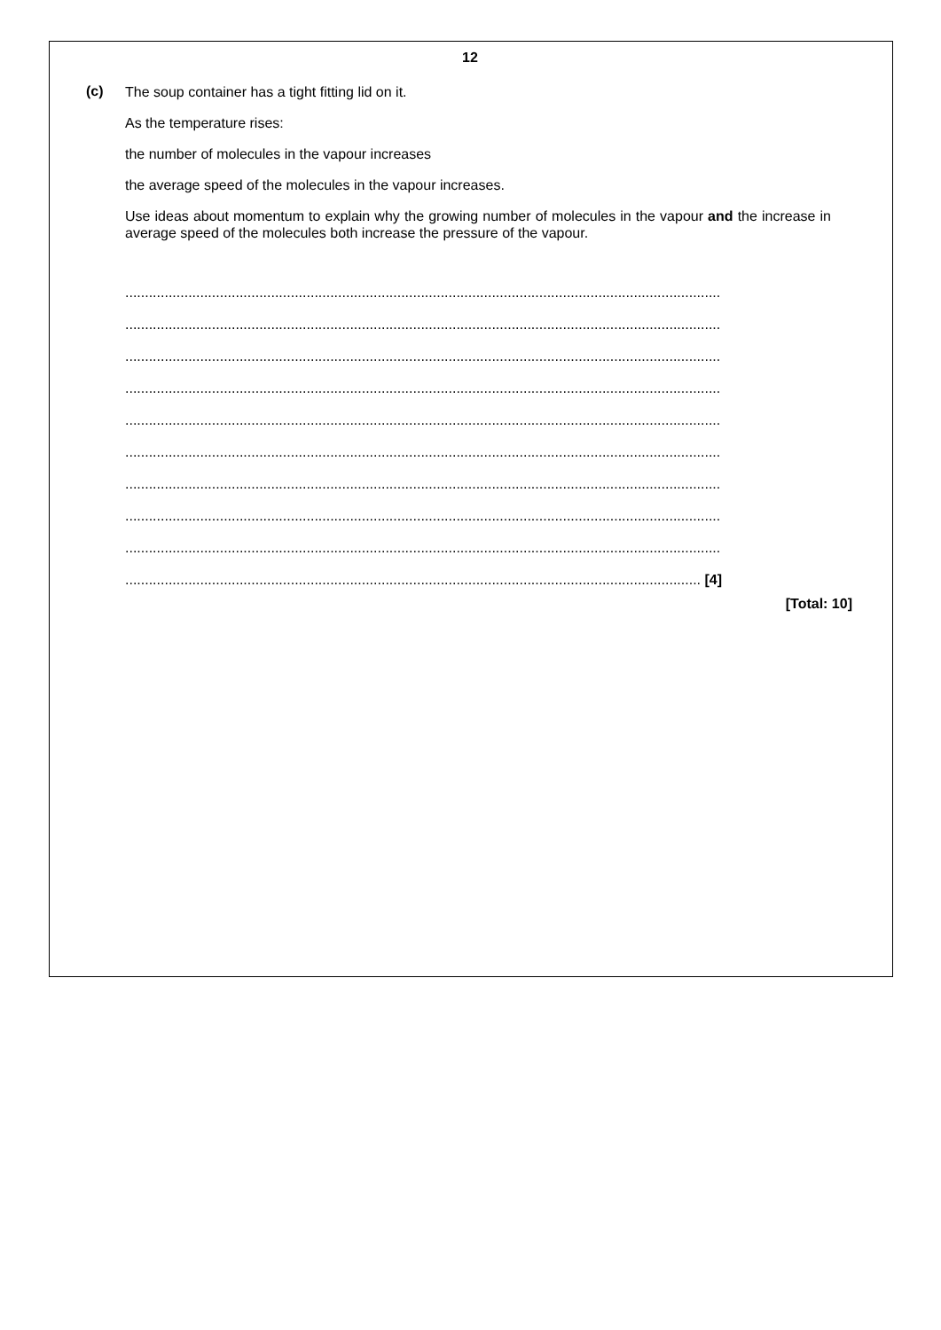12
(c)
The soup container has a tight fitting lid on it.
As the temperature rises:
the number of molecules in the vapour increases
the average speed of the molecules in the vapour increases.
Use ideas about momentum to explain why the growing number of molecules in the vapour and the increase in average speed of the molecules both increase the pressure of the vapour.
.......................................................................................................................................................
.......................................................................................................................................................
.......................................................................................................................................................
.......................................................................................................................................................
.......................................................................................................................................................
.......................................................................................................................................................
.......................................................................................................................................................
.......................................................................................................................................................
.......................................................................................................................................................
.................................................................................................................................................. [4]
[Total: 10]